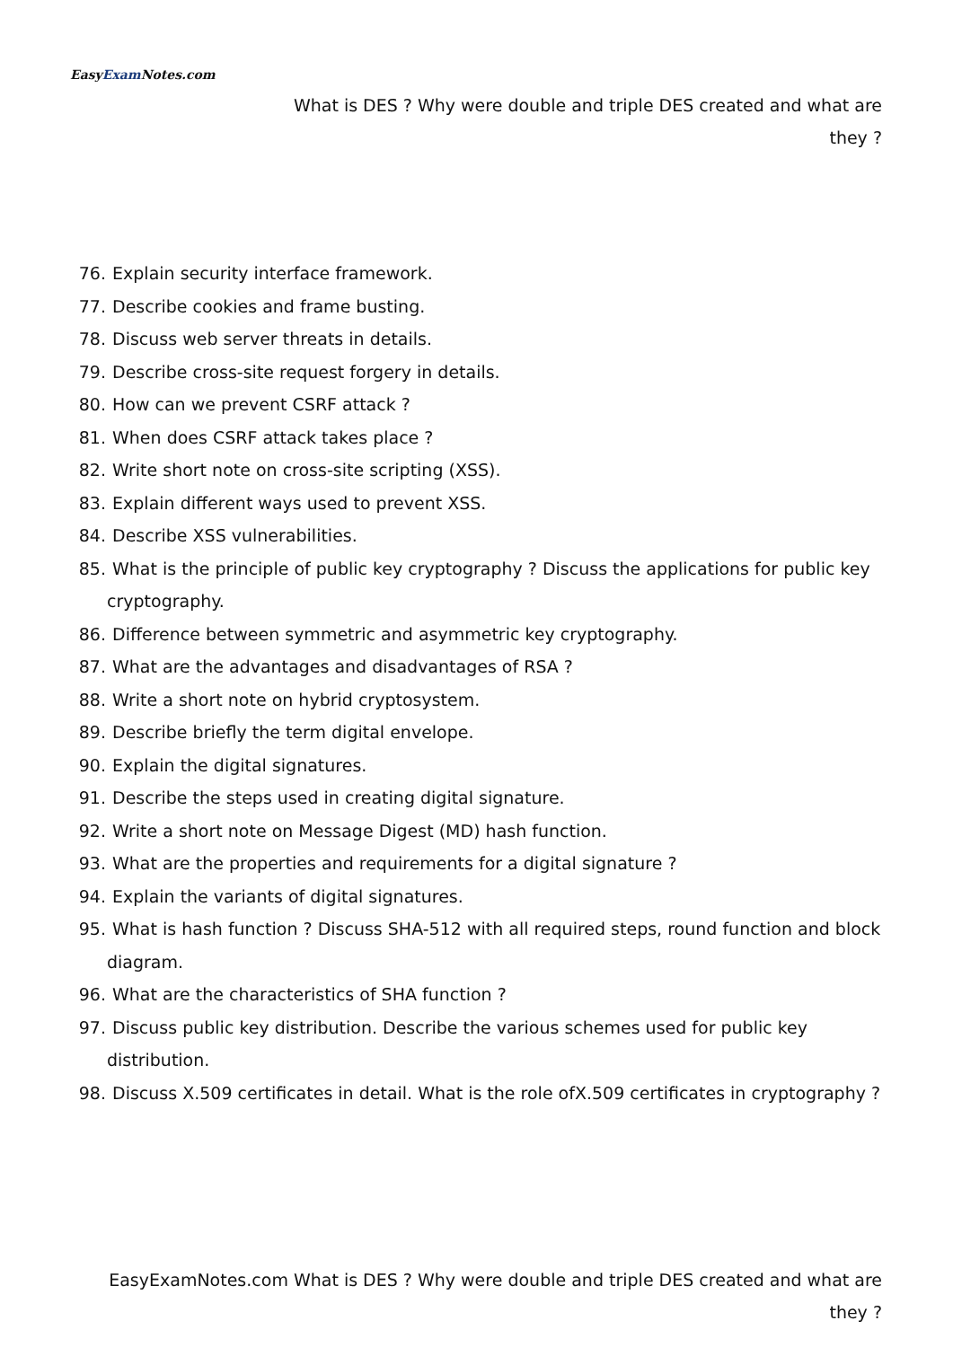EasyExam Notes.com
What is DES ? Why were double and triple DES created and what are
they ?
76. Explain security interface framework.
77. Describe cookies and frame busting.
78. Discuss web server threats in details.
79. Describe cross-site request forgery in details.
80. How can we prevent CSRF attack ?
81. When does CSRF attack takes place ?
82. Write short note on cross-site scripting (XSS).
83. Explain different ways used to prevent XSS.
84. Describe XSS vulnerabilities.
85. What is the principle of public key cryptography ? Discuss the applications for public key cryptography.
86. Difference between symmetric and asymmetric key cryptography.
87. What are the advantages and disadvantages of RSA ?
88. Write a short note on hybrid cryptosystem.
89. Describe briefly the term digital envelope.
90. Explain the digital signatures.
91. Describe the steps used in creating digital signature.
92. Write a short note on Message Digest (MD) hash function.
93. What are the properties and requirements for a digital signature ?
94. Explain the variants of digital signatures.
95. What is hash function ? Discuss SHA-512 with all required steps, round function and block diagram.
96. What are the characteristics of SHA function ?
97. Discuss public key distribution. Describe the various schemes used for public key distribution.
98. Discuss X.509 certificates in detail. What is the role ofX.509 certificates in cryptography ?
EasyExamNotes.com What is DES ? Why were double and triple DES created and what are
they ?